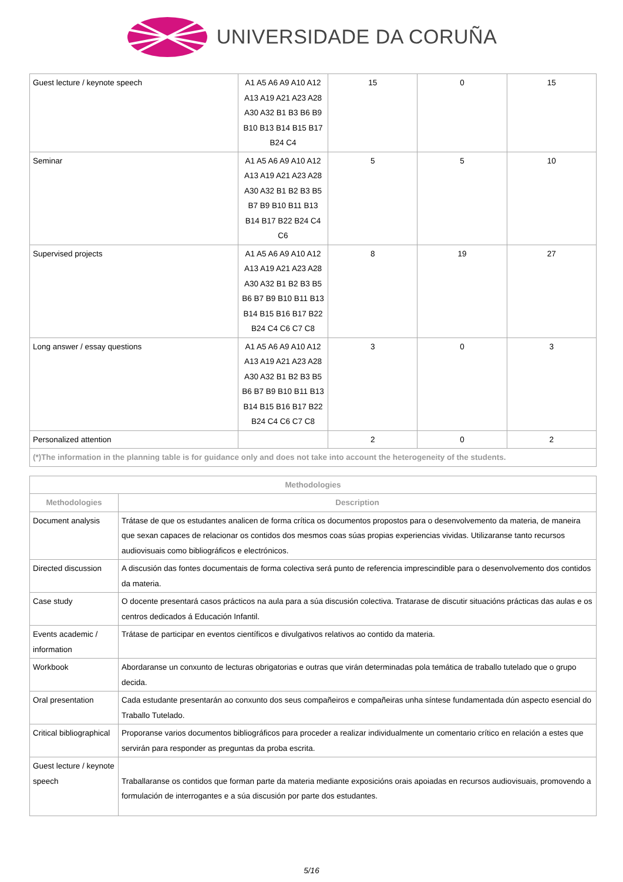UNIVERSIDADE DA CORUÑA
| Guest lecture / keynote speech | A1 A5 A6 A9 A10 A12 A13 A19 A21 A23 A28 A30 A32 B1 B3 B6 B9 B10 B13 B14 B15 B17 B24 C4 | 15 | 0 | 15 |
| Seminar | A1 A5 A6 A9 A10 A12 A13 A19 A21 A23 A28 A30 A32 B1 B2 B3 B5 B7 B9 B10 B11 B13 B14 B17 B22 B24 C4 C6 | 5 | 5 | 10 |
| Supervised projects | A1 A5 A6 A9 A10 A12 A13 A19 A21 A23 A28 A30 A32 B1 B2 B3 B5 B6 B7 B9 B10 B11 B13 B14 B15 B16 B17 B22 B24 C4 C6 C7 C8 | 8 | 19 | 27 |
| Long answer / essay questions | A1 A5 A6 A9 A10 A12 A13 A19 A21 A23 A28 A30 A32 B1 B2 B3 B5 B6 B7 B9 B10 B11 B13 B14 B15 B16 B17 B22 B24 C4 C6 C7 C8 | 3 | 0 | 3 |
| Personalized attention | | 2 | 0 | 2 |
| (*)The information in the planning table is for guidance only and does not take into account the heterogeneity of the students. | | | | |
| Methodologies | |
| --- | --- |
| Methodologies | Description |
| Document analysis | Trátase de que os estudantes analicen de forma crítica os documentos propostos para o desenvolvemento da materia, de maneira que sexan capaces de relacionar os contidos dos mesmos coas súas propias experiencias vividas. Utilizaranse tanto recursos audiovisuais como bibliográficos e electrónicos. |
| Directed discussion | A discusión das fontes documentais de forma colectiva será punto de referencia imprescindible para o desenvolvemento dos contidos da materia. |
| Case study | O docente presentará casos prácticos na aula para a súa discusión colectiva. Tratarase de discutir situacións prácticas das aulas e os centros dedicados á Educación Infantil. |
| Events academic / information | Trátase de participar en eventos científicos e divulgativos relativos ao contido da materia. |
| Workbook | Abordaranse un conxunto de lecturas obrigatorias e outras que virán determinadas pola temática de traballo tutelado que o grupo decida. |
| Oral presentation | Cada estudante presentarán ao conxunto dos seus compañeiros e compañeiras unha síntese fundamentada dún aspecto esencial do Traballo Tutelado. |
| Critical bibliographical | Proporanse varios documentos bibliográficos para proceder a realizar individualmente un comentario crítico en relación a estes que servirán para responder as preguntas da proba escrita. |
| Guest lecture / keynote speech | Traballaranse os contidos que forman parte da materia mediante exposicións orais apoiadas en recursos audiovisuais, promovendo a formulación de interrogantes e a súa discusión por parte dos estudantes. |
5/16